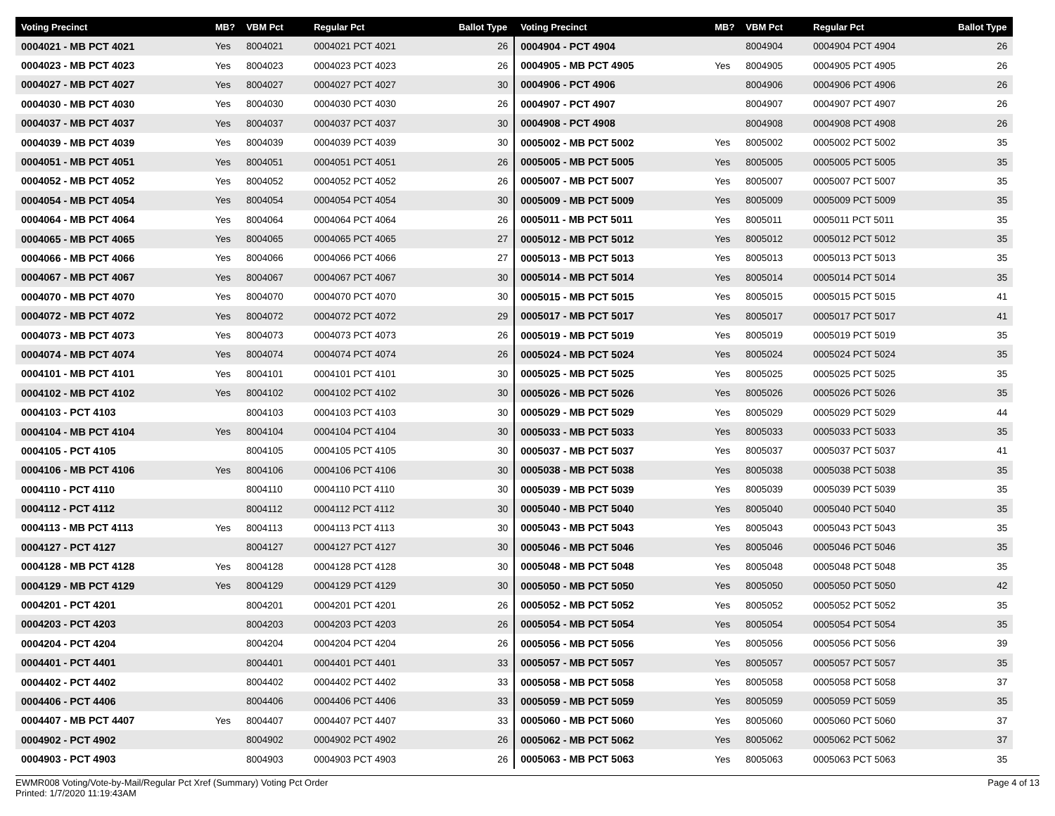| Voting Precinct | MB? | VBM Pct | Regular Pct | Ballot Type |
| --- | --- | --- | --- | --- |
| 0004021 - MB PCT 4021 | Yes | 8004021 | 0004021 PCT 4021 | 26 |
| 0004023 - MB PCT 4023 | Yes | 8004023 | 0004023 PCT 4023 | 26 |
| 0004027 - MB PCT 4027 | Yes | 8004027 | 0004027 PCT 4027 | 30 |
| 0004030 - MB PCT 4030 | Yes | 8004030 | 0004030 PCT 4030 | 26 |
| 0004037 - MB PCT 4037 | Yes | 8004037 | 0004037 PCT 4037 | 30 |
| 0004039 - MB PCT 4039 | Yes | 8004039 | 0004039 PCT 4039 | 30 |
| 0004051 - MB PCT 4051 | Yes | 8004051 | 0004051 PCT 4051 | 26 |
| 0004052 - MB PCT 4052 | Yes | 8004052 | 0004052 PCT 4052 | 26 |
| 0004054 - MB PCT 4054 | Yes | 8004054 | 0004054 PCT 4054 | 30 |
| 0004064 - MB PCT 4064 | Yes | 8004064 | 0004064 PCT 4064 | 26 |
| 0004065 - MB PCT 4065 | Yes | 8004065 | 0004065 PCT 4065 | 27 |
| 0004066 - MB PCT 4066 | Yes | 8004066 | 0004066 PCT 4066 | 27 |
| 0004067 - MB PCT 4067 | Yes | 8004067 | 0004067 PCT 4067 | 30 |
| 0004070 - MB PCT 4070 | Yes | 8004070 | 0004070 PCT 4070 | 30 |
| 0004072 - MB PCT 4072 | Yes | 8004072 | 0004072 PCT 4072 | 29 |
| 0004073 - MB PCT 4073 | Yes | 8004073 | 0004073 PCT 4073 | 26 |
| 0004074 - MB PCT 4074 | Yes | 8004074 | 0004074 PCT 4074 | 26 |
| 0004101 - MB PCT 4101 | Yes | 8004101 | 0004101 PCT 4101 | 30 |
| 0004102 - MB PCT 4102 | Yes | 8004102 | 0004102 PCT 4102 | 30 |
| 0004103 - PCT 4103 | | 8004103 | 0004103 PCT 4103 | 30 |
| 0004104 - MB PCT 4104 | Yes | 8004104 | 0004104 PCT 4104 | 30 |
| 0004105 - PCT 4105 | | 8004105 | 0004105 PCT 4105 | 30 |
| 0004106 - MB PCT 4106 | Yes | 8004106 | 0004106 PCT 4106 | 30 |
| 0004110 - PCT 4110 | | 8004110 | 0004110 PCT 4110 | 30 |
| 0004112 - PCT 4112 | | 8004112 | 0004112 PCT 4112 | 30 |
| 0004113 - MB PCT 4113 | Yes | 8004113 | 0004113 PCT 4113 | 30 |
| 0004127 - PCT 4127 | | 8004127 | 0004127 PCT 4127 | 30 |
| 0004128 - MB PCT 4128 | Yes | 8004128 | 0004128 PCT 4128 | 30 |
| 0004129 - MB PCT 4129 | Yes | 8004129 | 0004129 PCT 4129 | 30 |
| 0004201 - PCT 4201 | | 8004201 | 0004201 PCT 4201 | 26 |
| 0004203 - PCT 4203 | | 8004203 | 0004203 PCT 4203 | 26 |
| 0004204 - PCT 4204 | | 8004204 | 0004204 PCT 4204 | 26 |
| 0004401 - PCT 4401 | | 8004401 | 0004401 PCT 4401 | 33 |
| 0004402 - PCT 4402 | | 8004402 | 0004402 PCT 4402 | 33 |
| 0004406 - PCT 4406 | | 8004406 | 0004406 PCT 4406 | 33 |
| 0004407 - MB PCT 4407 | Yes | 8004407 | 0004407 PCT 4407 | 33 |
| 0004902 - PCT 4902 | | 8004902 | 0004902 PCT 4902 | 26 |
| 0004903 - PCT 4903 | | 8004903 | 0004903 PCT 4903 | 26 |
| Voting Precinct | MB? | VBM Pct | Regular Pct | Ballot Type |
| --- | --- | --- | --- | --- |
| 0004904 - PCT 4904 | | 8004904 | 0004904 PCT 4904 | 26 |
| 0004905 - MB PCT 4905 | Yes | 8004905 | 0004905 PCT 4905 | 26 |
| 0004906 - PCT 4906 | | 8004906 | 0004906 PCT 4906 | 26 |
| 0004907 - PCT 4907 | | 8004907 | 0004907 PCT 4907 | 26 |
| 0004908 - PCT 4908 | | 8004908 | 0004908 PCT 4908 | 26 |
| 0005002 - MB PCT 5002 | Yes | 8005002 | 0005002 PCT 5002 | 35 |
| 0005005 - MB PCT 5005 | Yes | 8005005 | 0005005 PCT 5005 | 35 |
| 0005007 - MB PCT 5007 | Yes | 8005007 | 0005007 PCT 5007 | 35 |
| 0005009 - MB PCT 5009 | Yes | 8005009 | 0005009 PCT 5009 | 35 |
| 0005011 - MB PCT 5011 | Yes | 8005011 | 0005011 PCT 5011 | 35 |
| 0005012 - MB PCT 5012 | Yes | 8005012 | 0005012 PCT 5012 | 35 |
| 0005013 - MB PCT 5013 | Yes | 8005013 | 0005013 PCT 5013 | 35 |
| 0005014 - MB PCT 5014 | Yes | 8005014 | 0005014 PCT 5014 | 35 |
| 0005015 - MB PCT 5015 | Yes | 8005015 | 0005015 PCT 5015 | 41 |
| 0005017 - MB PCT 5017 | Yes | 8005017 | 0005017 PCT 5017 | 41 |
| 0005019 - MB PCT 5019 | Yes | 8005019 | 0005019 PCT 5019 | 35 |
| 0005024 - MB PCT 5024 | Yes | 8005024 | 0005024 PCT 5024 | 35 |
| 0005025 - MB PCT 5025 | Yes | 8005025 | 0005025 PCT 5025 | 35 |
| 0005026 - MB PCT 5026 | Yes | 8005026 | 0005026 PCT 5026 | 35 |
| 0005029 - MB PCT 5029 | Yes | 8005029 | 0005029 PCT 5029 | 44 |
| 0005033 - MB PCT 5033 | Yes | 8005033 | 0005033 PCT 5033 | 35 |
| 0005037 - MB PCT 5037 | Yes | 8005037 | 0005037 PCT 5037 | 41 |
| 0005038 - MB PCT 5038 | Yes | 8005038 | 0005038 PCT 5038 | 35 |
| 0005039 - MB PCT 5039 | Yes | 8005039 | 0005039 PCT 5039 | 35 |
| 0005040 - MB PCT 5040 | Yes | 8005040 | 0005040 PCT 5040 | 35 |
| 0005043 - MB PCT 5043 | Yes | 8005043 | 0005043 PCT 5043 | 35 |
| 0005046 - MB PCT 5046 | Yes | 8005046 | 0005046 PCT 5046 | 35 |
| 0005048 - MB PCT 5048 | Yes | 8005048 | 0005048 PCT 5048 | 35 |
| 0005050 - MB PCT 5050 | Yes | 8005050 | 0005050 PCT 5050 | 42 |
| 0005052 - MB PCT 5052 | Yes | 8005052 | 0005052 PCT 5052 | 35 |
| 0005054 - MB PCT 5054 | Yes | 8005054 | 0005054 PCT 5054 | 35 |
| 0005056 - MB PCT 5056 | Yes | 8005056 | 0005056 PCT 5056 | 39 |
| 0005057 - MB PCT 5057 | Yes | 8005057 | 0005057 PCT 5057 | 35 |
| 0005058 - MB PCT 5058 | Yes | 8005058 | 0005058 PCT 5058 | 37 |
| 0005059 - MB PCT 5059 | Yes | 8005059 | 0005059 PCT 5059 | 35 |
| 0005060 - MB PCT 5060 | Yes | 8005060 | 0005060 PCT 5060 | 37 |
| 0005062 - MB PCT 5062 | Yes | 8005062 | 0005062 PCT 5062 | 37 |
| 0005063 - MB PCT 5063 | Yes | 8005063 | 0005063 PCT 5063 | 35 |
EWMR008 Voting/Vote-by-Mail/Regular Pct Xref (Summary) Voting Pct Order
Printed: 1/7/2020 11:19:43AM
Page 4 of 13